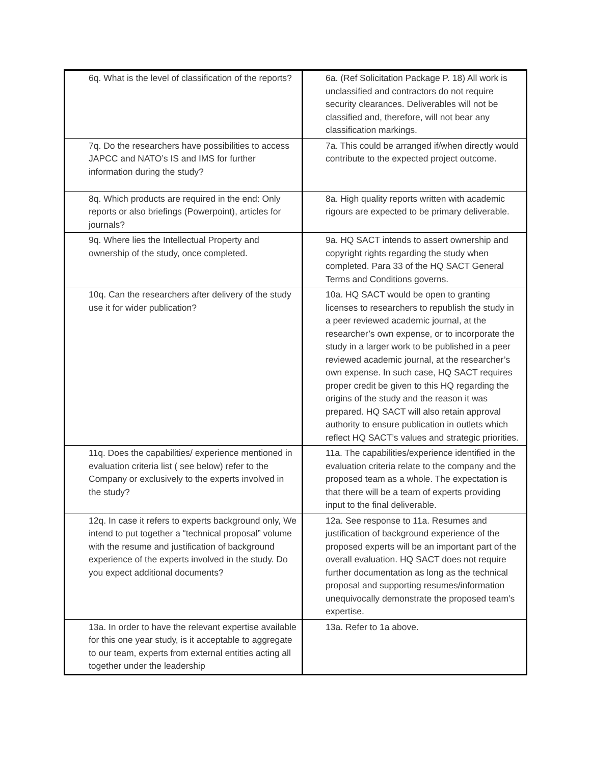| 6q. What is the level of classification of the reports? | 6a. (Ref Solicitation Package P. 18) All work is unclassified and contractors do not require security clearances. Deliverables will not be classified and, therefore, will not bear any classification markings. |
| 7q. Do the researchers have possibilities to access JAPCC and NATO’s IS and IMS for further information during the study? | 7a. This could be arranged if/when directly would contribute to the expected project outcome. |
| 8q. Which products are required in the end: Only reports or also briefings (Powerpoint), articles for journals? | 8a. High quality reports written with academic rigours are expected to be primary deliverable. |
| 9q. Where lies the Intellectual Property and ownership of the study, once completed. | 9a. HQ SACT intends to assert ownership and copyright rights regarding the study when completed. Para 33 of the HQ SACT General Terms and Conditions governs. |
| 10q. Can the researchers after delivery of the study use it for wider publication? | 10a. HQ SACT would be open to granting licenses to researchers to republish the study in a peer reviewed academic journal, at the researcher’s own expense, or to incorporate the study in a larger work to be published in a peer reviewed academic journal, at the researcher’s own expense. In such case, HQ SACT requires proper credit be given to this HQ regarding the origins of the study and the reason it was prepared. HQ SACT will also retain approval authority to ensure publication in outlets which reflect HQ SACT’s values and strategic priorities. |
| 11q. Does the capabilities/ experience mentioned in evaluation criteria list ( see below) refer to the Company or exclusively to the experts involved in the study? | 11a. The capabilities/experience identified in the evaluation criteria relate to the company and the proposed team as a whole. The expectation is that there will be a team of experts providing input to the final deliverable. |
| 12q. In case it refers to experts background only, We intend to put together a “technical proposal” volume with the resume and justification of background experience of the experts involved in the study. Do you expect additional documents? | 12a. See response to 11a. Resumes and justification of background experience of the proposed experts will be an important part of the overall evaluation. HQ SACT does not require further documentation as long as the technical proposal and supporting resumes/information unequivocally demonstrate the proposed team’s expertise. |
| 13a. In order to have the relevant expertise available for this one year study, is it acceptable to aggregate to our team, experts from external entities acting all together under the leadership | 13a. Refer to 1a above. |